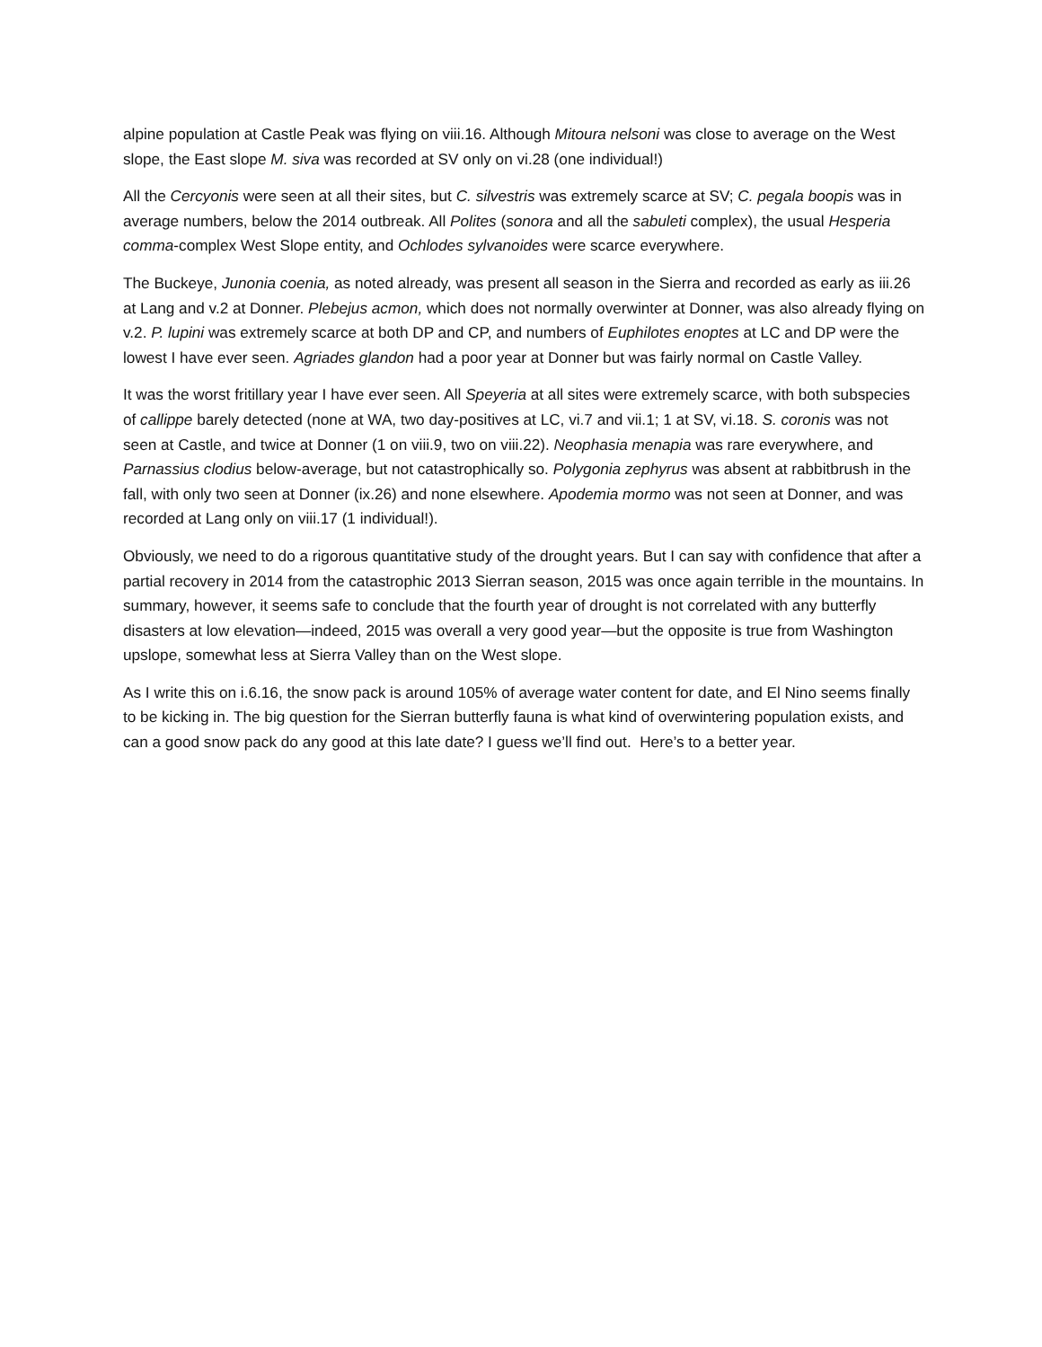alpine population at Castle Peak was flying on viii.16. Although Mitoura nelsoni was close to average on the West slope, the East slope M. siva was recorded at SV only on vi.28 (one individual!)
All the Cercyonis were seen at all their sites, but C. silvestris was extremely scarce at SV; C. pegala boopis was in average numbers, below the 2014 outbreak. All Polites (sonora and all the sabuleti complex), the usual Hesperia comma-complex West Slope entity, and Ochlodes sylvanoides were scarce everywhere.
The Buckeye, Junonia coenia, as noted already, was present all season in the Sierra and recorded as early as iii.26 at Lang and v.2 at Donner. Plebejus acmon, which does not normally overwinter at Donner, was also already flying on v.2. P. lupini was extremely scarce at both DP and CP, and numbers of Euphilotes enoptes at LC and DP were the lowest I have ever seen. Agriades glandon had a poor year at Donner but was fairly normal on Castle Valley.
It was the worst fritillary year I have ever seen. All Speyeria at all sites were extremely scarce, with both subspecies of callippe barely detected (none at WA, two day-positives at LC, vi.7 and vii.1; 1 at SV, vi.18. S. coronis was not seen at Castle, and twice at Donner (1 on viii.9, two on viii.22). Neophasia menapia was rare everywhere, and Parnassius clodius below-average, but not catastrophically so. Polygonia zephyrus was absent at rabbitbrush in the fall, with only two seen at Donner (ix.26) and none elsewhere. Apodemia mormo was not seen at Donner, and was recorded at Lang only on viii.17 (1 individual!).
Obviously, we need to do a rigorous quantitative study of the drought years. But I can say with confidence that after a partial recovery in 2014 from the catastrophic 2013 Sierran season, 2015 was once again terrible in the mountains. In summary, however, it seems safe to conclude that the fourth year of drought is not correlated with any butterfly disasters at low elevation—indeed, 2015 was overall a very good year—but the opposite is true from Washington upslope, somewhat less at Sierra Valley than on the West slope.
As I write this on i.6.16, the snow pack is around 105% of average water content for date, and El Nino seems finally to be kicking in. The big question for the Sierran butterfly fauna is what kind of overwintering population exists, and can a good snow pack do any good at this late date? I guess we’ll find out. Here’s to a better year.